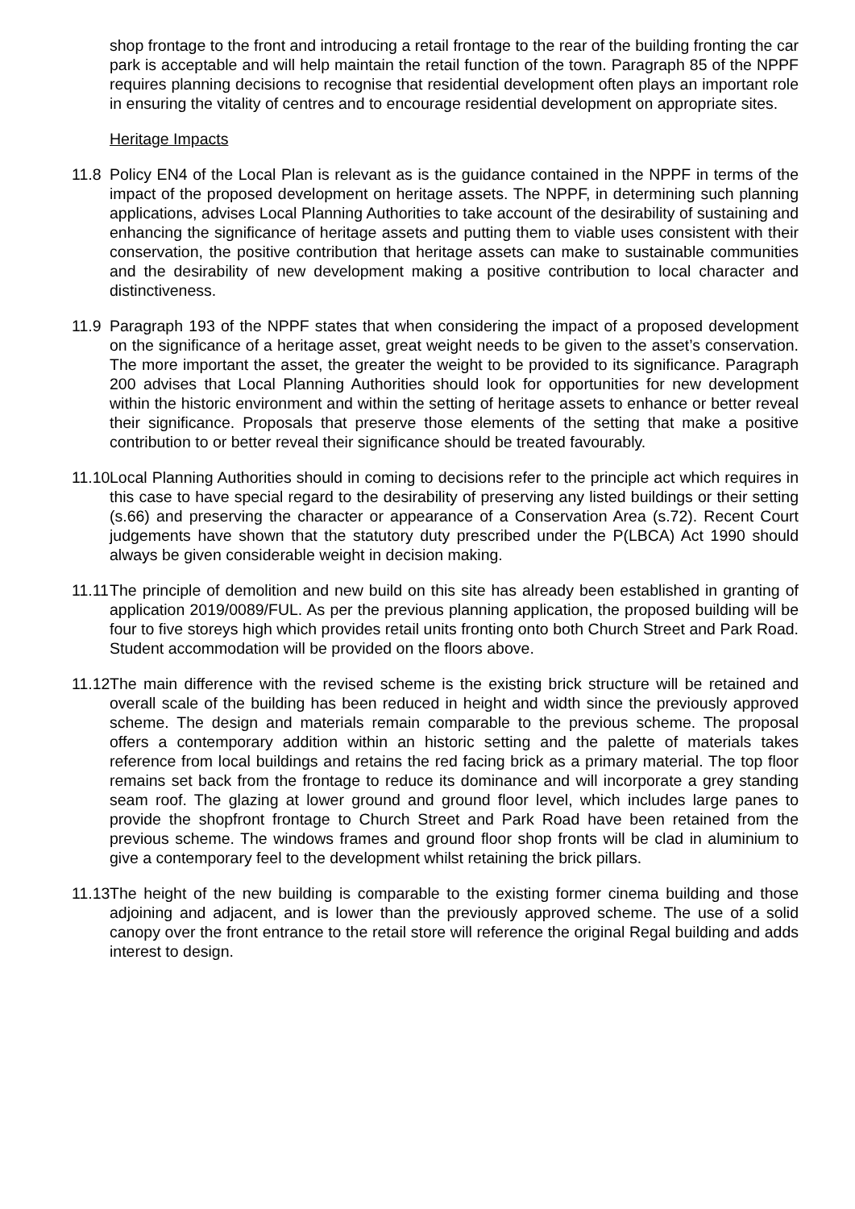shop frontage to the front and introducing a retail frontage to the rear of the building fronting the car park is acceptable and will help maintain the retail function of the town. Paragraph 85 of the NPPF requires planning decisions to recognise that residential development often plays an important role in ensuring the vitality of centres and to encourage residential development on appropriate sites.
Heritage Impacts
11.8 Policy EN4 of the Local Plan is relevant as is the guidance contained in the NPPF in terms of the impact of the proposed development on heritage assets. The NPPF, in determining such planning applications, advises Local Planning Authorities to take account of the desirability of sustaining and enhancing the significance of heritage assets and putting them to viable uses consistent with their conservation, the positive contribution that heritage assets can make to sustainable communities and the desirability of new development making a positive contribution to local character and distinctiveness.
11.9 Paragraph 193 of the NPPF states that when considering the impact of a proposed development on the significance of a heritage asset, great weight needs to be given to the asset’s conservation. The more important the asset, the greater the weight to be provided to its significance. Paragraph 200 advises that Local Planning Authorities should look for opportunities for new development within the historic environment and within the setting of heritage assets to enhance or better reveal their significance. Proposals that preserve those elements of the setting that make a positive contribution to or better reveal their significance should be treated favourably.
11.10
Local Planning Authorities should in coming to decisions refer to the principle act which requires in this case to have special regard to the desirability of preserving any listed buildings or their setting (s.66) and preserving the character or appearance of a Conservation Area (s.72). Recent Court judgements have shown that the statutory duty prescribed under the P(LBCA) Act 1990 should always be given considerable weight in decision making.
11.11
The principle of demolition and new build on this site has already been established in granting of application 2019/0089/FUL. As per the previous planning application, the proposed building will be four to five storeys high which provides retail units fronting onto both Church Street and Park Road. Student accommodation will be provided on the floors above.
11.12
The main difference with the revised scheme is the existing brick structure will be retained and overall scale of the building has been reduced in height and width since the previously approved scheme. The design and materials remain comparable to the previous scheme. The proposal offers a contemporary addition within an historic setting and the palette of materials takes reference from local buildings and retains the red facing brick as a primary material. The top floor remains set back from the frontage to reduce its dominance and will incorporate a grey standing seam roof. The glazing at lower ground and ground floor level, which includes large panes to provide the shopfront frontage to Church Street and Park Road have been retained from the previous scheme. The windows frames and ground floor shop fronts will be clad in aluminium to give a contemporary feel to the development whilst retaining the brick pillars.
11.13
The height of the new building is comparable to the existing former cinema building and those adjoining and adjacent, and is lower than the previously approved scheme. The use of a solid canopy over the front entrance to the retail store will reference the original Regal building and adds interest to design.